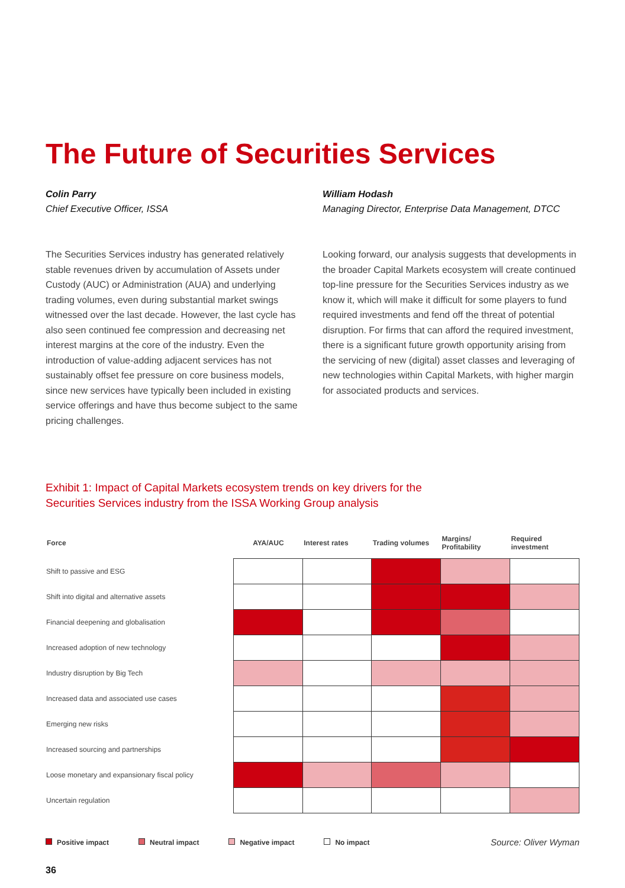The Future of Securities Services
Colin Parry
Chief Executive Officer, ISSA
William Hodash
Managing Director, Enterprise Data Management, DTCC
The Securities Services industry has generated relatively stable revenues driven by accumulation of Assets under Custody (AUC) or Administration (AUA) and underlying trading volumes, even during substantial market swings witnessed over the last decade. However, the last cycle has also seen continued fee compression and decreasing net interest margins at the core of the industry. Even the introduction of value-adding adjacent services has not sustainably offset fee pressure on core business models, since new services have typically been included in existing service offerings and have thus become subject to the same pricing challenges.
Looking forward, our analysis suggests that developments in the broader Capital Markets ecosystem will create continued top-line pressure for the Securities Services industry as we know it, which will make it difficult for some players to fund required investments and fend off the threat of potential disruption. For firms that can afford the required investment, there is a significant future growth opportunity arising from the servicing of new (digital) asset classes and leveraging of new technologies within Capital Markets, with higher margin for associated products and services.
Exhibit 1: Impact of Capital Markets ecosystem trends on key drivers for the
Securities Services industry from the ISSA Working Group analysis
| Force | AYA/AUC | Interest rates | Trading volumes | Margins/ Profitability | Required investment |
| --- | --- | --- | --- | --- | --- |
| Shift to passive and ESG | | | | | |
| Shift into digital and alternative assets | | | | | |
| Financial deepening and globalisation | | | | | |
| Increased adoption of new technology | | | | | |
| Industry disruption by Big Tech | | | | | |
| Increased data and associated use cases | | | | | |
| Emerging new risks | | | | | |
| Increased sourcing and partnerships | | | | | |
| Loose monetary and expansionary fiscal policy | | | | | |
| Uncertain regulation | | | | | |
Positive impact Neutral impact Negative impact No impact Source: Oliver Wyman
36